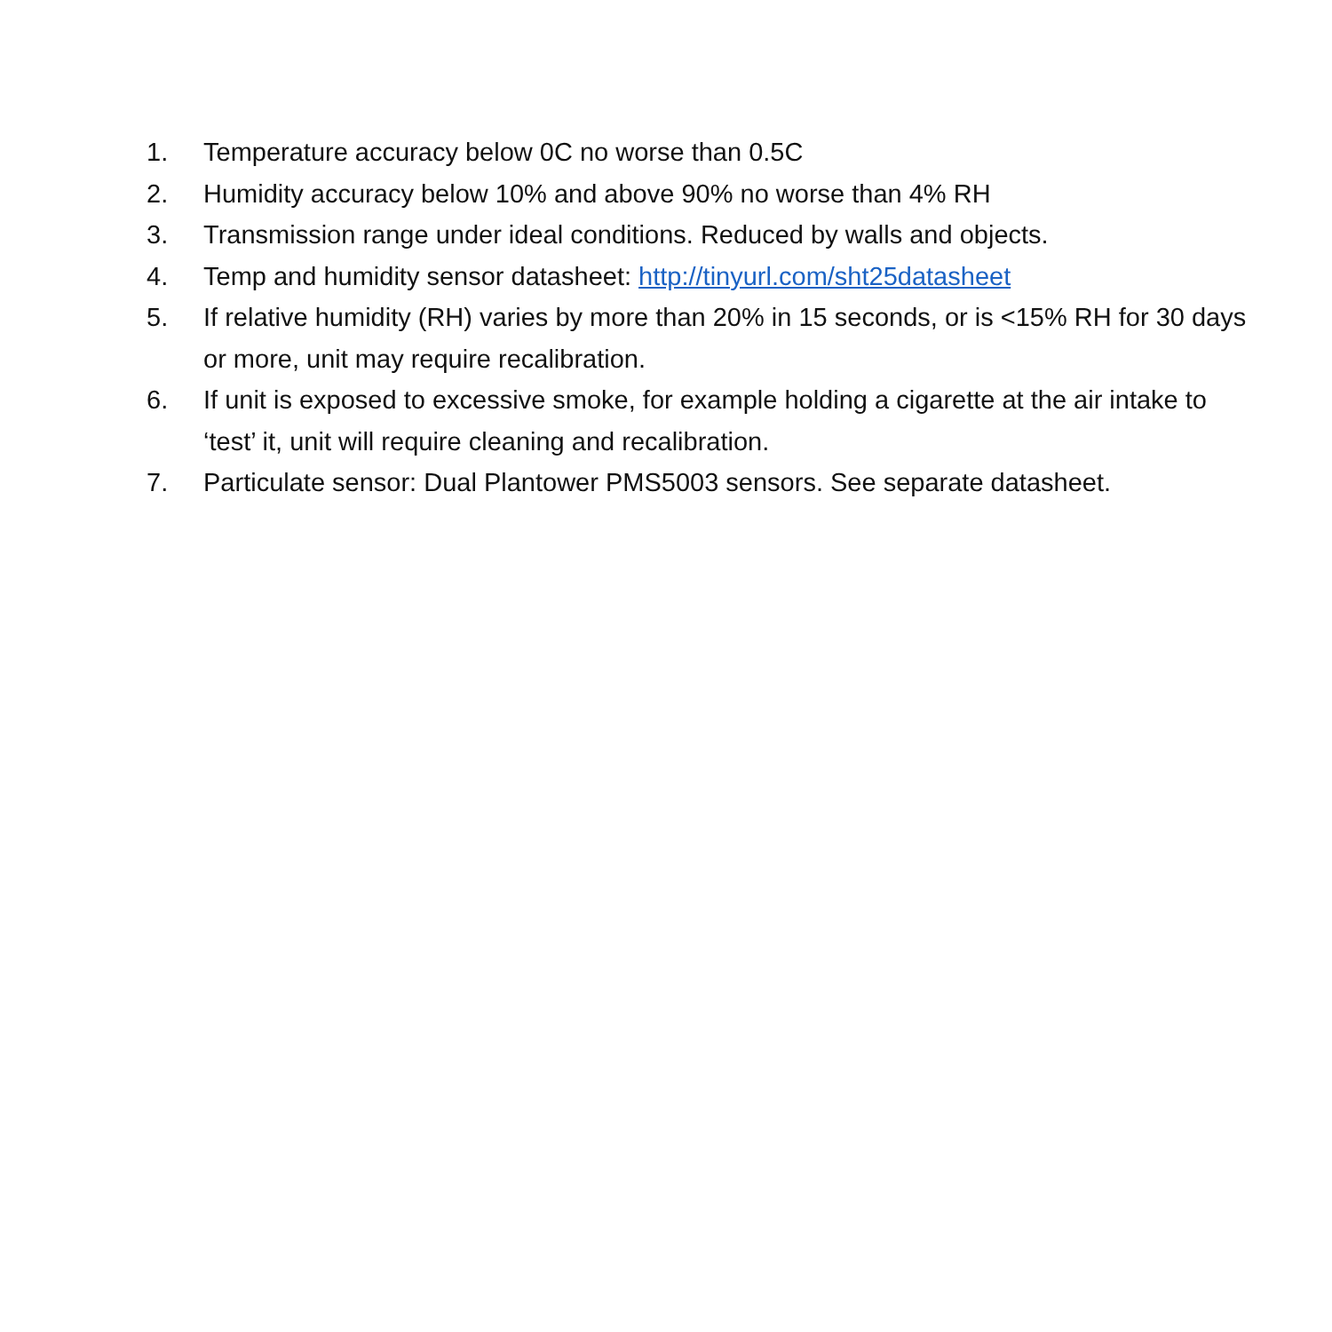1. Temperature accuracy below 0C no worse than 0.5C
2. Humidity accuracy below 10% and above 90% no worse than 4% RH
3. Transmission range under ideal conditions. Reduced by walls and objects.
4. Temp and humidity sensor datasheet: http://tinyurl.com/sht25datasheet
5. If relative humidity (RH) varies by more than 20% in 15 seconds, or is <15% RH for 30 days or more, unit may require recalibration.
6. If unit is exposed to excessive smoke, for example holding a cigarette at the air intake to ‘test’ it, unit will require cleaning and recalibration.
7. Particulate sensor: Dual Plantower PMS5003 sensors. See separate datasheet.